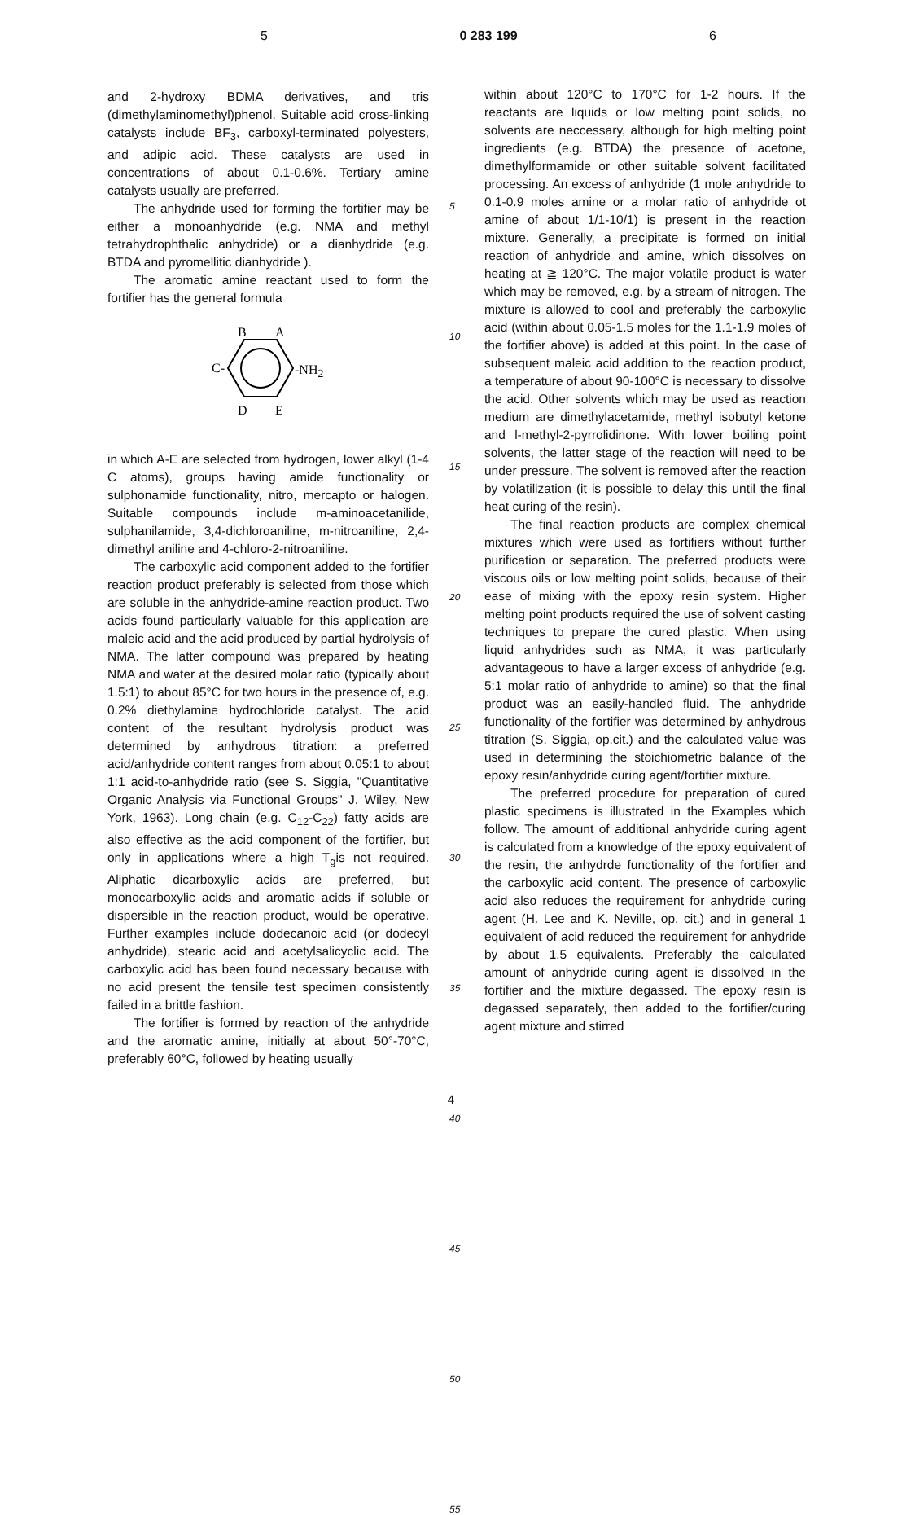5 0 283 199 6
and 2-hydroxy BDMA derivatives, and tris (dimethylaminomethyl)phenol. Suitable acid cross-linking catalysts include BF<sub>3</sub>, carboxyl-terminated polyesters, and adipic acid. These catalysts are used in concentrations of about 0.1-0.6%. Tertiary amine catalysts usually are preferred.
The anhydride used for forming the fortifier may be either a monoanhydride (e.g. NMA and methyl tetrahydrophthalic anhydride) or a dianhydride (e.g. BTDA and pyromellitic dianhydride ).
The aromatic amine reactant used to form the fortifier has the general formula
B
A
C-
-NH2
D
E
in which A-E are selected from hydrogen, lower alkyl (1-4 C atoms), groups having amide functionality or sulphonamide functionality, nitro, mercapto or halogen. Suitable compounds include m-aminoacetanilide, sulphanilamide, 3,4-dichloroaniline, m-nitroaniline, 2,4-dimethyl aniline and 4-chloro-2-nitroaniline.
The carboxylic acid component added to the fortifier reaction product preferably is selected from those which are soluble in the anhydride-amine reaction product. Two acids found particularly valuable for this application are maleic acid and the acid produced by partial hydrolysis of NMA. The latter compound was prepared by heating NMA and water at the desired molar ratio (typically about 1.5:1) to about 85°C for two hours in the presence of, e.g. 0.2% diethylamine hydrochloride catalyst. The acid content of the resultant hydrolysis product was determined by anhydrous titration: a preferred acid/anhydride content ranges from about 0.05:1 to about 1:1 acid-to-anhydride ratio (see S. Siggia, "Quantitative Organic Analysis via Functional Groups" J. Wiley, New York, 1963). Long chain (e.g. C<sub>12</sub>-C<sub>22</sub>) fatty acids are also effective as the acid component of the fortifier, but only in applications where a high T<sub>g</sub>is not required. Aliphatic dicarboxylic acids are preferred, but monocarboxylic acids and aromatic acids if soluble or dispersible in the reaction product, would be operative. Further examples include dodecanoic acid (or dodecyl anhydride), stearic acid and acetylsalicyclic acid. The carboxylic acid has been found necessary because with no acid present the tensile test specimen consistently failed in a brittle fashion.
The fortifier is formed by reaction of the anhydride and the aromatic amine, initially at about 50°-70°C, preferably 60°C, followed by heating usually
5
10
15
20
25
30
35
40
45
50
55
within about 120°C to 170°C for 1-2 hours. If the reactants are liquids or low melting point solids, no solvents are neccessary, although for high melting point ingredients (e.g. BTDA) the presence of acetone, dimethylformamide or other suitable solvent facilitated processing. An excess of anhydride (1 mole anhydride to 0.1-0.9 moles amine or a molar ratio of anhydride ot amine of about 1/1-10/1) is present in the reaction mixture. Generally, a precipitate is formed on initial reaction of anhydride and amine, which dissolves on heating at ≧ 120°C. The major volatile product is water which may be removed, e.g. by a stream of nitrogen. The mixture is allowed to cool and preferably the carboxylic acid (within about 0.05-1.5 moles for the 1.1-1.9 moles of the fortifier above) is added at this point. In the case of subsequent maleic acid addition to the reaction product, a temperature of about 90-100°C is necessary to dissolve the acid. Other solvents which may be used as reaction medium are dimethylacetamide, methyl isobutyl ketone and l-methyl-2-pyrrolidinone. With lower boiling point solvents, the latter stage of the reaction will need to be under pressure. The solvent is removed after the reaction by volatilization (it is possible to delay this until the final heat curing of the resin).
The final reaction products are complex chemical mixtures which were used as fortifiers without further purification or separation. The preferred products were viscous oils or low melting point solids, because of their ease of mixing with the epoxy resin system. Higher melting point products required the use of solvent casting techniques to prepare the cured plastic. When using liquid anhydrides such as NMA, it was particularly advantageous to have a larger excess of anhydride (e.g. 5:1 molar ratio of anhydride to amine) so that the final product was an easily-handled fluid. The anhydride functionality of the fortifier was determined by anhydrous titration (S. Siggia, op.cit.) and the calculated value was used in determining the stoichiometric balance of the epoxy resin/anhydride curing agent/fortifier mixture.
The preferred procedure for preparation of cured plastic specimens is illustrated in the Examples which follow. The amount of additional anhydride curing agent is calculated from a knowledge of the epoxy equivalent of the resin, the anhydrde functionality of the fortifier and the carboxylic acid content. The presence of carboxylic acid also reduces the requirement for anhydride curing agent (H. Lee and K. Neville, op. cit.) and in general 1 equivalent of acid reduced the requirement for anhydride by about 1.5 equivalents. Preferably the calculated amount of anhydride curing agent is dissolved in the fortifier and the mixture degassed. The epoxy resin is degassed separately, then added to the fortifier/curing agent mixture and stirred
4